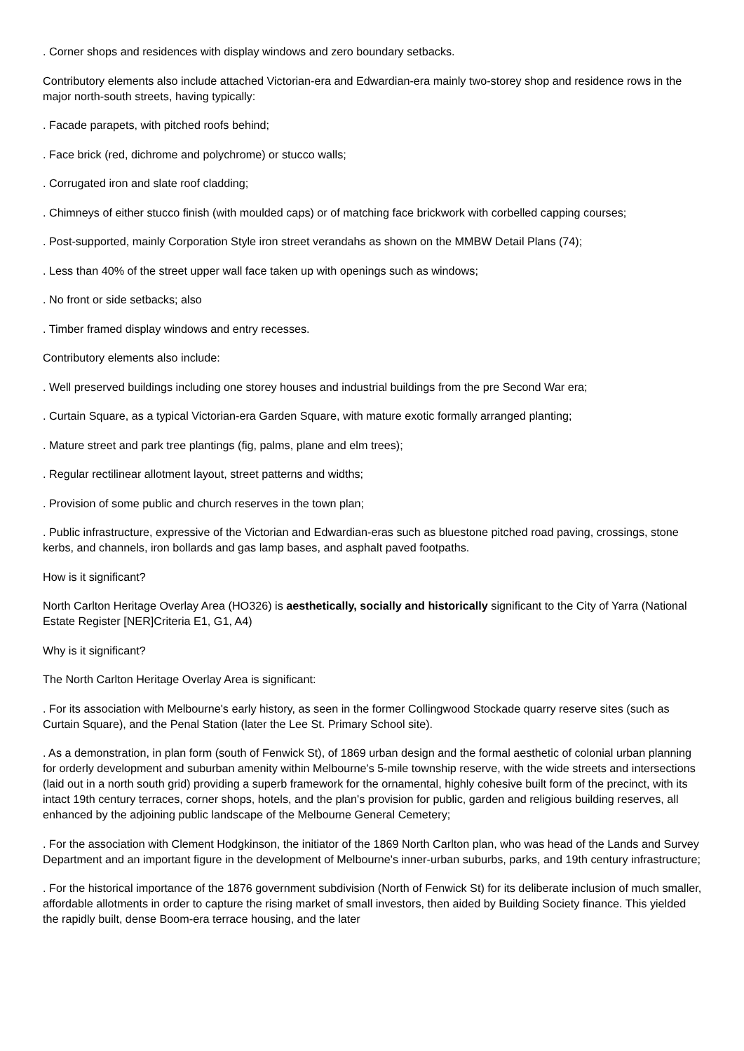. Corner shops and residences with display windows and zero boundary setbacks.
Contributory elements also include attached Victorian-era and Edwardian-era mainly two-storey shop and residence rows in the major north-south streets, having typically:
. Facade parapets, with pitched roofs behind;
. Face brick (red, dichrome and polychrome) or stucco walls;
. Corrugated iron and slate roof cladding;
. Chimneys of either stucco finish (with moulded caps) or of matching face brickwork with corbelled capping courses;
. Post-supported, mainly Corporation Style iron street verandahs as shown on the MMBW Detail Plans (74);
. Less than 40% of the street upper wall face taken up with openings such as windows;
. No front or side setbacks; also
. Timber framed display windows and entry recesses.
Contributory elements also include:
. Well preserved buildings including one storey houses and industrial buildings from the pre Second War era;
. Curtain Square, as a typical Victorian-era Garden Square, with mature exotic formally arranged planting;
. Mature street and park tree plantings (fig, palms, plane and elm trees);
. Regular rectilinear allotment layout, street patterns and widths;
. Provision of some public and church reserves in the town plan;
. Public infrastructure, expressive of the Victorian and Edwardian-eras such as bluestone pitched road paving, crossings, stone kerbs, and channels, iron bollards and gas lamp bases, and asphalt paved footpaths.
How is it significant?
North Carlton Heritage Overlay Area (HO326) is aesthetically, socially and historically significant to the City of Yarra (National Estate Register [NER]Criteria E1, G1, A4)
Why is it significant?
The North Carlton Heritage Overlay Area is significant:
. For its association with Melbourne's early history, as seen in the former Collingwood Stockade quarry reserve sites (such as Curtain Square), and the Penal Station (later the Lee St. Primary School site).
. As a demonstration, in plan form (south of Fenwick St), of 1869 urban design and the formal aesthetic of colonial urban planning for orderly development and suburban amenity within Melbourne's 5-mile township reserve, with the wide streets and intersections (laid out in a north south grid) providing a superb framework for the ornamental, highly cohesive built form of the precinct, with its intact 19th century terraces, corner shops, hotels, and the plan's provision for public, garden and religious building reserves, all enhanced by the adjoining public landscape of the Melbourne General Cemetery;
. For the association with Clement Hodgkinson, the initiator of the 1869 North Carlton plan, who was head of the Lands and Survey Department and an important figure in the development of Melbourne's inner-urban suburbs, parks, and 19th century infrastructure;
. For the historical importance of the 1876 government subdivision (North of Fenwick St) for its deliberate inclusion of much smaller, affordable allotments in order to capture the rising market of small investors, then aided by Building Society finance. This yielded the rapidly built, dense Boom-era terrace housing, and the later